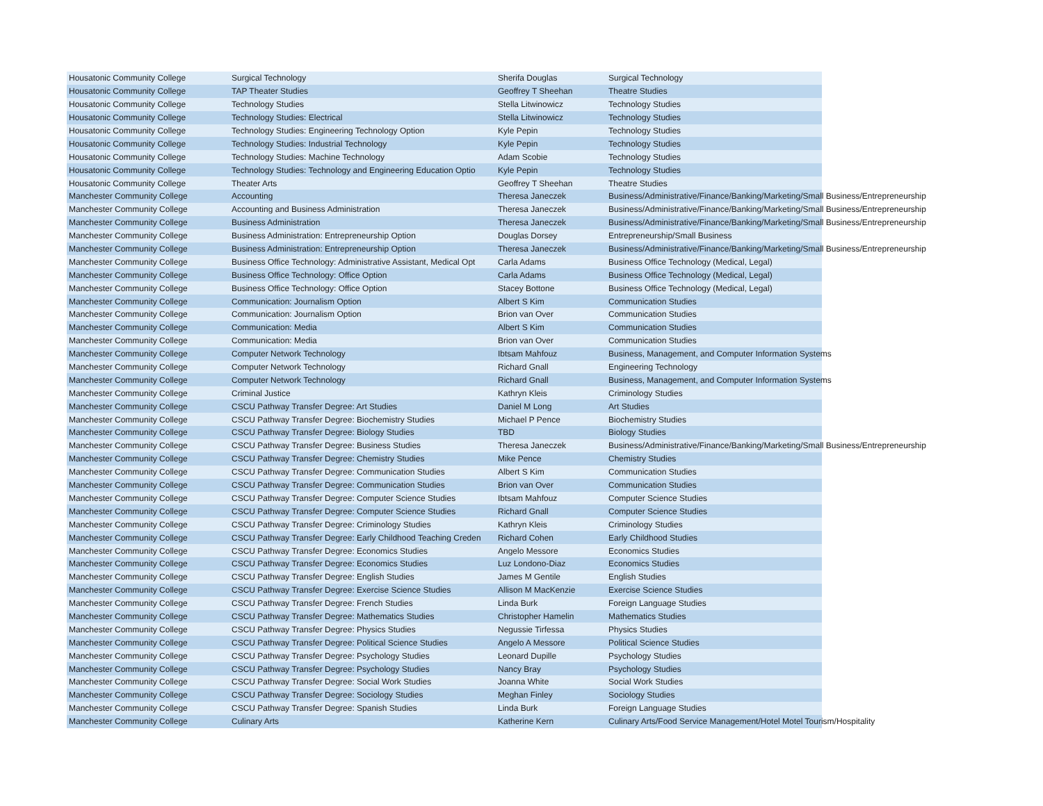| Housatonic Community College | Surgical Technology | Sherifa Douglas | Surgical Technology |
| Housatonic Community College | TAP Theater Studies | Geoffrey T Sheehan | Theatre Studies |
| Housatonic Community College | Technology Studies | Stella Litwinowicz | Technology Studies |
| Housatonic Community College | Technology Studies: Electrical | Stella Litwinowicz | Technology Studies |
| Housatonic Community College | Technology Studies: Engineering Technology Option | Kyle Pepin | Technology Studies |
| Housatonic Community College | Technology Studies: Industrial Technology | Kyle Pepin | Technology Studies |
| Housatonic Community College | Technology Studies: Machine Technology | Adam Scobie | Technology Studies |
| Housatonic Community College | Technology Studies: Technology and Engineering Education Optio | Kyle Pepin | Technology Studies |
| Housatonic Community College | Theater Arts | Geoffrey T Sheehan | Theatre Studies |
| Manchester Community College | Accounting | Theresa Janeczek | Business/Administrative/Finance/Banking/Marketing/Small Business/Entrepreneurship |
| Manchester Community College | Accounting and Business Administration | Theresa Janeczek | Business/Administrative/Finance/Banking/Marketing/Small Business/Entrepreneurship |
| Manchester Community College | Business Administration | Theresa Janeczek | Business/Administrative/Finance/Banking/Marketing/Small Business/Entrepreneurship |
| Manchester Community College | Business Administration: Entrepreneurship Option | Douglas Dorsey | Entrepreneurship/Small Business |
| Manchester Community College | Business Administration: Entrepreneurship Option | Theresa Janeczek | Business/Administrative/Finance/Banking/Marketing/Small Business/Entrepreneurship |
| Manchester Community College | Business Office Technology: Administrative Assistant, Medical Opt | Carla Adams | Business Office Technology (Medical, Legal) |
| Manchester Community College | Business Office Technology: Office Option | Carla Adams | Business Office Technology (Medical, Legal) |
| Manchester Community College | Business Office Technology: Office Option | Stacey Bottone | Business Office Technology (Medical, Legal) |
| Manchester Community College | Communication: Journalism Option | Albert S Kim | Communication Studies |
| Manchester Community College | Communication: Journalism Option | Brion van Over | Communication Studies |
| Manchester Community College | Communication: Media | Albert S Kim | Communication Studies |
| Manchester Community College | Communication: Media | Brion van Over | Communication Studies |
| Manchester Community College | Computer Network Technology | Ibtsam Mahfouz | Business, Management, and Computer Information Systems |
| Manchester Community College | Computer Network Technology | Richard Gnall | Engineering Technology |
| Manchester Community College | Computer Network Technology | Richard Gnall | Business, Management, and Computer Information Systems |
| Manchester Community College | Criminal Justice | Kathryn Kleis | Criminology Studies |
| Manchester Community College | CSCU Pathway Transfer Degree: Art Studies | Daniel M Long | Art Studies |
| Manchester Community College | CSCU Pathway Transfer Degree: Biochemistry Studies | Michael P Pence | Biochemistry Studies |
| Manchester Community College | CSCU Pathway Transfer Degree: Biology Studies | TBD | Biology Studies |
| Manchester Community College | CSCU Pathway Transfer Degree: Business Studies | Theresa Janeczek | Business/Administrative/Finance/Banking/Marketing/Small Business/Entrepreneurship |
| Manchester Community College | CSCU Pathway Transfer Degree: Chemistry Studies | Mike Pence | Chemistry Studies |
| Manchester Community College | CSCU Pathway Transfer Degree: Communication Studies | Albert S Kim | Communication Studies |
| Manchester Community College | CSCU Pathway Transfer Degree: Communication Studies | Brion van Over | Communication Studies |
| Manchester Community College | CSCU Pathway Transfer Degree: Computer Science Studies | Ibtsam Mahfouz | Computer Science Studies |
| Manchester Community College | CSCU Pathway Transfer Degree: Computer Science Studies | Richard Gnall | Computer Science Studies |
| Manchester Community College | CSCU Pathway Transfer Degree: Criminology Studies | Kathryn Kleis | Criminology Studies |
| Manchester Community College | CSCU Pathway Transfer Degree: Early Childhood Teaching Creden | Richard Cohen | Early Childhood Studies |
| Manchester Community College | CSCU Pathway Transfer Degree: Economics Studies | Angelo Messore | Economics Studies |
| Manchester Community College | CSCU Pathway Transfer Degree: Economics Studies | Luz Londono-Diaz | Economics Studies |
| Manchester Community College | CSCU Pathway Transfer Degree: English Studies | James M Gentile | English Studies |
| Manchester Community College | CSCU Pathway Transfer Degree: Exercise Science Studies | Allison M MacKenzie | Exercise Science Studies |
| Manchester Community College | CSCU Pathway Transfer Degree: French Studies | Linda Burk | Foreign Language Studies |
| Manchester Community College | CSCU Pathway Transfer Degree: Mathematics Studies | Christopher Hamelin | Mathematics Studies |
| Manchester Community College | CSCU Pathway Transfer Degree: Physics Studies | Negussie Tirfessa | Physics Studies |
| Manchester Community College | CSCU Pathway Transfer Degree: Political Science Studies | Angelo A Messore | Political Science Studies |
| Manchester Community College | CSCU Pathway Transfer Degree: Psychology Studies | Leonard Dupille | Psychology Studies |
| Manchester Community College | CSCU Pathway Transfer Degree: Psychology Studies | Nancy Bray | Psychology Studies |
| Manchester Community College | CSCU Pathway Transfer Degree: Social Work Studies | Joanna White | Social Work Studies |
| Manchester Community College | CSCU Pathway Transfer Degree: Sociology Studies | Meghan Finley | Sociology Studies |
| Manchester Community College | CSCU Pathway Transfer Degree: Spanish Studies | Linda Burk | Foreign Language Studies |
| Manchester Community College | Culinary Arts | Katherine Kern | Culinary Arts/Food Service Management/Hotel Motel Tourism/Hospitality |